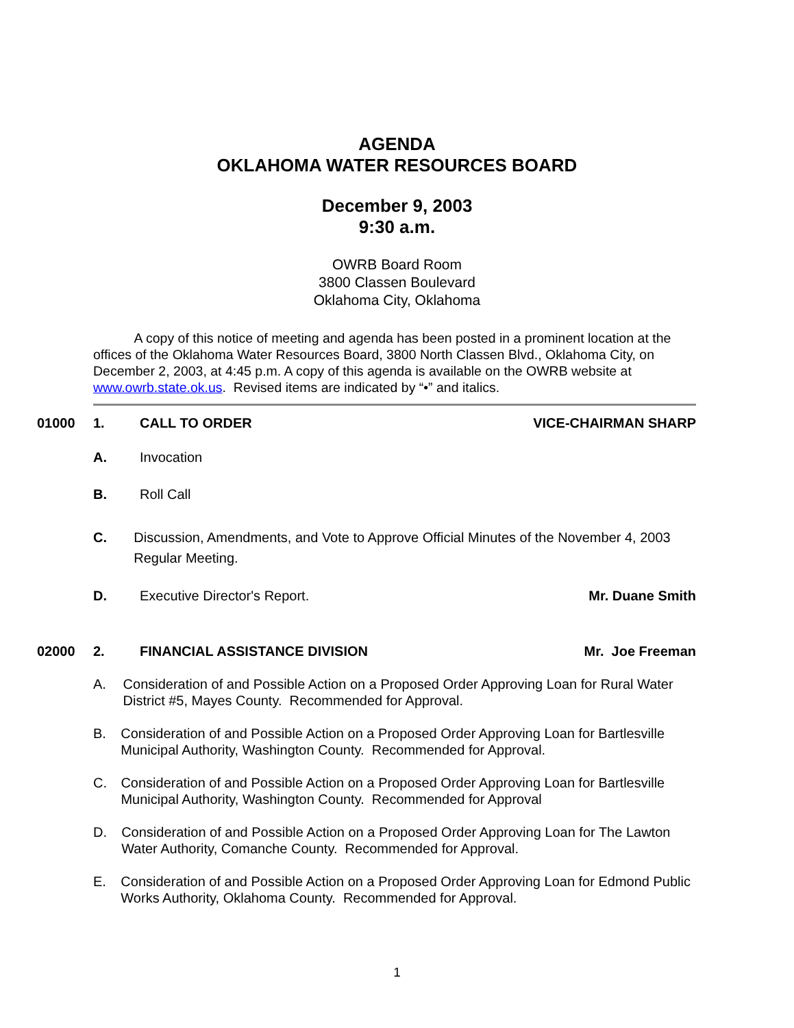AGENDA
OKLAHOMA WATER RESOURCES BOARD
December 9, 2003
9:30 a.m.
OWRB Board Room
3800 Classen Boulevard
Oklahoma City, Oklahoma
A copy of this notice of meeting and agenda has been posted in a prominent location at the offices of the Oklahoma Water Resources Board, 3800 North Classen Blvd., Oklahoma City, on December 2, 2003, at 4:45 p.m. A copy of this agenda is available on the OWRB website at www.owrb.state.ok.us. Revised items are indicated by “•” and italics.
01000 1. CALL TO ORDER VICE-CHAIRMAN SHARP
A. Invocation
B. Roll Call
C. Discussion, Amendments, and Vote to Approve Official Minutes of the November 4, 2003 Regular Meeting.
D. Executive Director's Report. Mr. Duane Smith
02000 2. FINANCIAL ASSISTANCE DIVISION Mr. Joe Freeman
A. Consideration of and Possible Action on a Proposed Order Approving Loan for Rural Water District #5, Mayes County. Recommended for Approval.
B. Consideration of and Possible Action on a Proposed Order Approving Loan for Bartlesville Municipal Authority, Washington County. Recommended for Approval.
C. Consideration of and Possible Action on a Proposed Order Approving Loan for Bartlesville Municipal Authority, Washington County. Recommended for Approval
D. Consideration of and Possible Action on a Proposed Order Approving Loan for The Lawton Water Authority, Comanche County. Recommended for Approval.
E. Consideration of and Possible Action on a Proposed Order Approving Loan for Edmond Public Works Authority, Oklahoma County. Recommended for Approval.
1